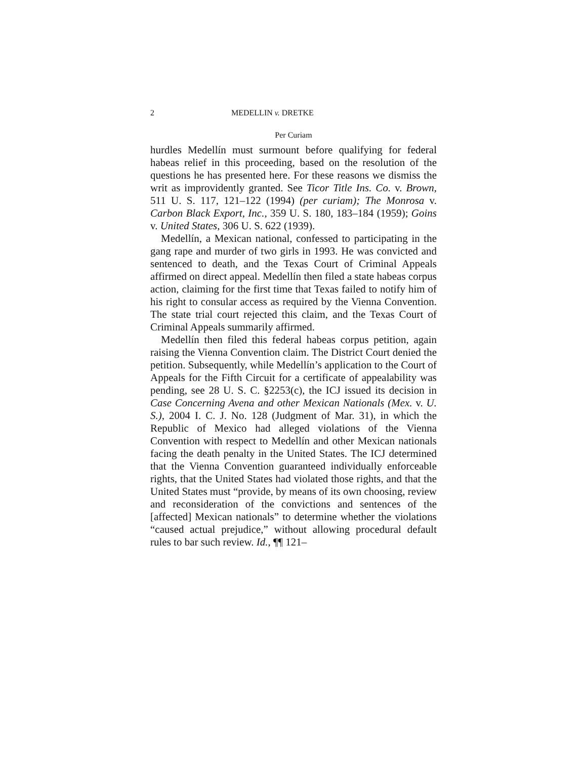2 MEDELLIN v. DRETKE
Per Curiam
hurdles Medellín must surmount before qualifying for federal habeas relief in this proceeding, based on the resolution of the questions he has presented here. For these reasons we dismiss the writ as improvidently granted. See Ticor Title Ins. Co. v. Brown, 511 U. S. 117, 121–122 (1994) (per curiam); The Monrosa v. Carbon Black Export, Inc., 359 U. S. 180, 183–184 (1959); Goins v. United States, 306 U. S. 622 (1939).
Medellín, a Mexican national, confessed to participating in the gang rape and murder of two girls in 1993. He was convicted and sentenced to death, and the Texas Court of Criminal Appeals affirmed on direct appeal. Medellín then filed a state habeas corpus action, claiming for the first time that Texas failed to notify him of his right to consular access as required by the Vienna Convention. The state trial court rejected this claim, and the Texas Court of Criminal Appeals summarily affirmed.
Medellín then filed this federal habeas corpus petition, again raising the Vienna Convention claim. The District Court denied the petition. Subsequently, while Medellín’s application to the Court of Appeals for the Fifth Circuit for a certificate of appealability was pending, see 28 U. S. C. §2253(c), the ICJ issued its decision in Case Concerning Avena and other Mexican Nationals (Mex. v. U. S.), 2004 I. C. J. No. 128 (Judgment of Mar. 31), in which the Republic of Mexico had alleged violations of the Vienna Convention with respect to Medellín and other Mexican nationals facing the death penalty in the United States. The ICJ determined that the Vienna Convention guaranteed individually enforceable rights, that the United States had violated those rights, and that the United States must “provide, by means of its own choosing, review and reconsideration of the convictions and sentences of the [affected] Mexican nationals” to determine whether the violations “caused actual prejudice,” without allowing procedural default rules to bar such review. Id., ¶¶ 121–